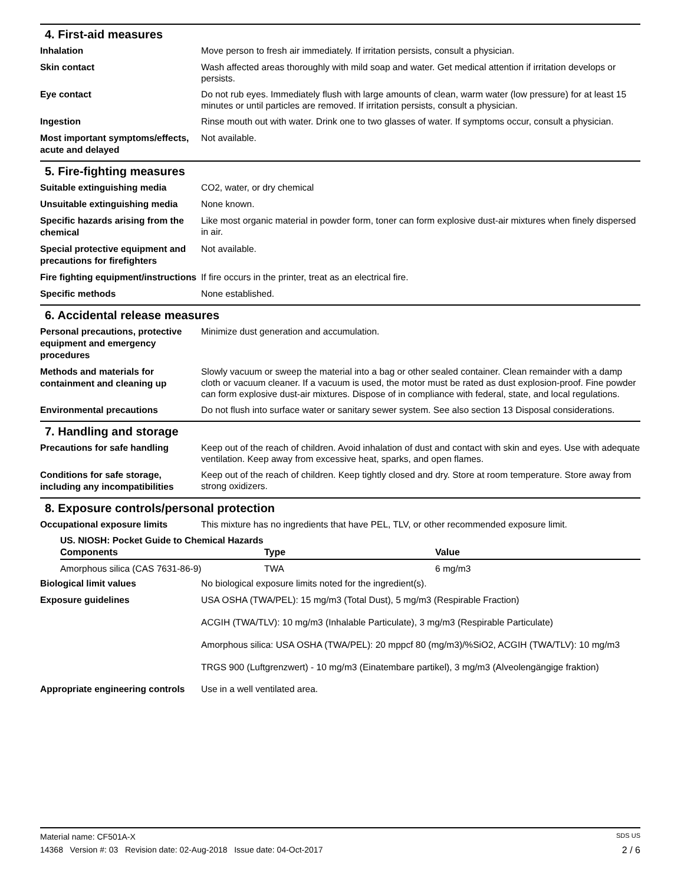4. First-aid measures
Inhalation
Move person to fresh air immediately. If irritation persists, consult a physician.
Skin contact
Wash affected areas thoroughly with mild soap and water. Get medical attention if irritation develops or persists.
Eye contact
Do not rub eyes. Immediately flush with large amounts of clean, warm water (low pressure) for at least 15 minutes or until particles are removed. If irritation persists, consult a physician.
Ingestion
Rinse mouth out with water. Drink one to two glasses of water. If symptoms occur, consult a physician.
Most important symptoms/effects, acute and delayed
Not available.
5. Fire-fighting measures
Suitable extinguishing media
CO2, water, or dry chemical
Unsuitable extinguishing media
None known.
Specific hazards arising from the chemical
Like most organic material in powder form, toner can form explosive dust-air mixtures when finely dispersed in air.
Special protective equipment and precautions for firefighters
Not available.
Fire fighting equipment/instructions
If fire occurs in the printer, treat as an electrical fire.
Specific methods
None established.
6. Accidental release measures
Personal precautions, protective equipment and emergency procedures
Minimize dust generation and accumulation.
Methods and materials for containment and cleaning up
Slowly vacuum or sweep the material into a bag or other sealed container. Clean remainder with a damp cloth or vacuum cleaner. If a vacuum is used, the motor must be rated as dust explosion-proof. Fine powder can form explosive dust-air mixtures. Dispose of in compliance with federal, state, and local regulations.
Environmental precautions
Do not flush into surface water or sanitary sewer system. See also section 13 Disposal considerations.
7. Handling and storage
Precautions for safe handling
Keep out of the reach of children. Avoid inhalation of dust and contact with skin and eyes. Use with adequate ventilation. Keep away from excessive heat, sparks, and open flames.
Conditions for safe storage, including any incompatibilities
Keep out of the reach of children. Keep tightly closed and dry. Store at room temperature. Store away from strong oxidizers.
8. Exposure controls/personal protection
Occupational exposure limits
This mixture has no ingredients that have PEL, TLV, or other recommended exposure limit.
US. NIOSH: Pocket Guide to Chemical Hazards
| Components | Type | Value |
| --- | --- | --- |
| Amorphous silica (CAS 7631-86-9) | TWA | 6 mg/m3 |
Biological limit values
No biological exposure limits noted for the ingredient(s).
Exposure guidelines
USA OSHA (TWA/PEL): 15 mg/m3 (Total Dust), 5 mg/m3 (Respirable Fraction)
ACGIH (TWA/TLV): 10 mg/m3 (Inhalable Particulate), 3 mg/m3 (Respirable Particulate)
Amorphous silica: USA OSHA (TWA/PEL): 20 mppcf 80 (mg/m3)/%SiO2, ACGIH (TWA/TLV): 10 mg/m3
TRGS 900 (Luftgrenzwert) - 10 mg/m3 (Einatembare partikel), 3 mg/m3 (Alveolengängige fraktion)
Appropriate engineering controls
Use in a well ventilated area.
Material name: CF501A-X SDS US
14368 Version #: 03 Revision date: 02-Aug-2018 Issue date: 04-Oct-2017 2 / 6